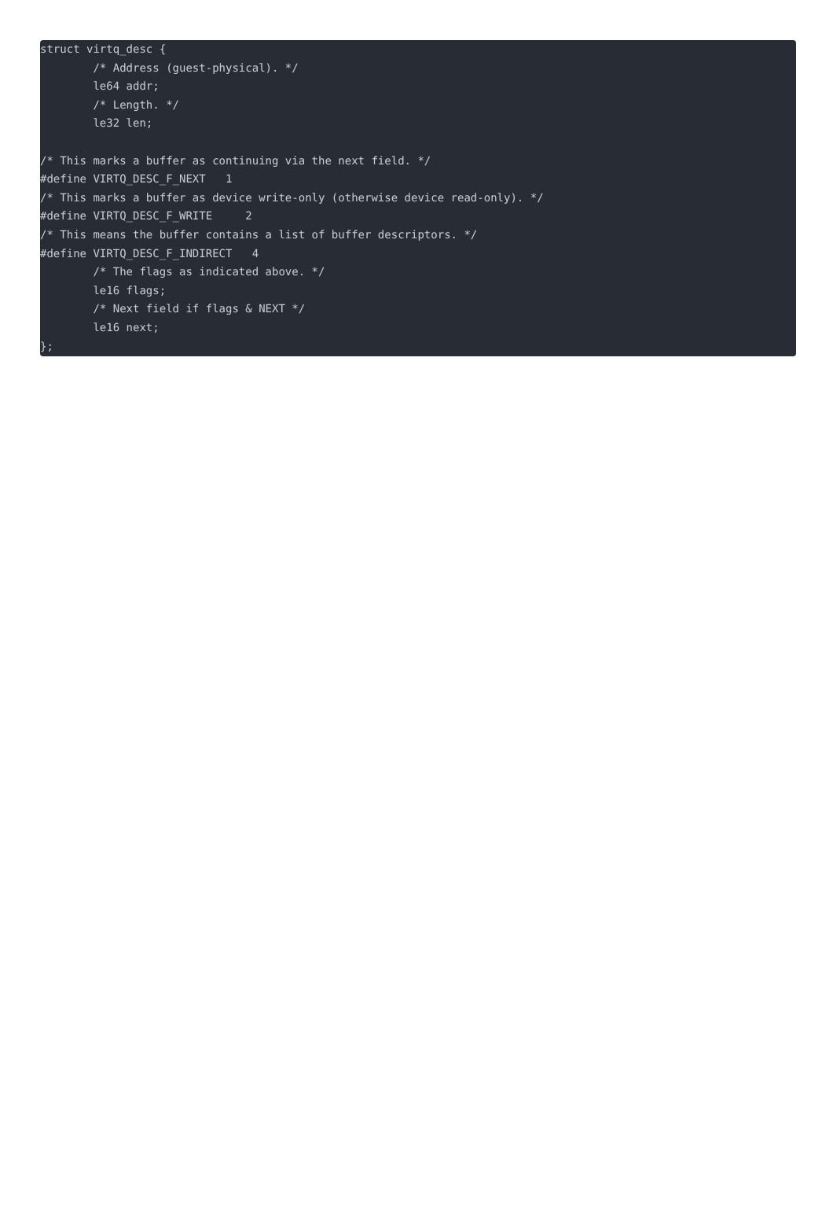struct virtq_desc {
        /* Address (guest-physical). */
        le64 addr;
        /* Length. */
        le32 len;

/* This marks a buffer as continuing via the next field. */
#define VIRTQ_DESC_F_NEXT   1
/* This marks a buffer as device write-only (otherwise device read-only). */
#define VIRTQ_DESC_F_WRITE     2
/* This means the buffer contains a list of buffer descriptors. */
#define VIRTQ_DESC_F_INDIRECT   4
        /* The flags as indicated above. */
        le16 flags;
        /* Next field if flags & NEXT */
        le16 next;
};